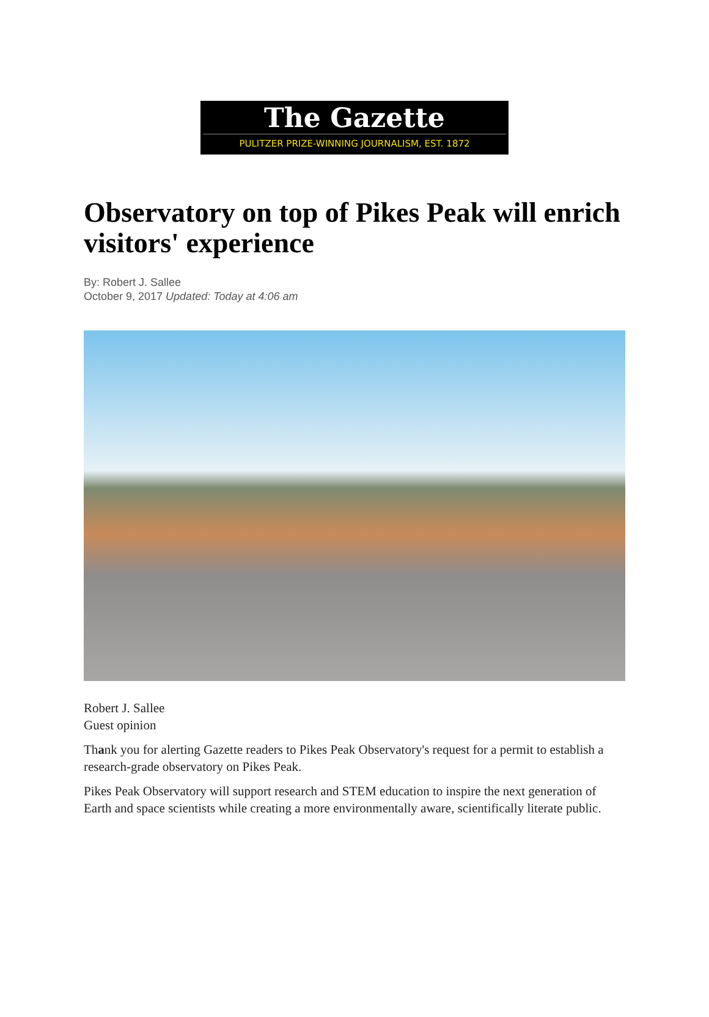The Gazette
PULITZER PRIZE-WINNING JOURNALISM, EST. 1872
Observatory on top of Pikes Peak will enrich visitors' experience
By: Robert J. Sallee
October 9, 2017 Updated: Today at 4:06 am
Robert J. Sallee
Guest opinion
Thank you for alerting Gazette readers to Pikes Peak Observatory's request for a permit to establish a research-grade observatory on Pikes Peak.
Pikes Peak Observatory will support research and STEM education to inspire the next generation of Earth and space scientists while creating a more environmentally aware, scientifically literate public.